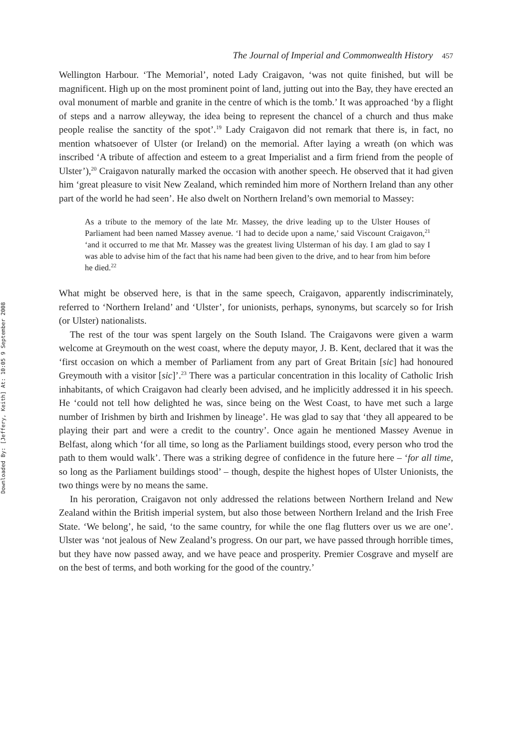Downloaded By: [Jeffery, Keith] At: 10:05 9 September 2008
The Journal of Imperial and Commonwealth History 457
Wellington Harbour. ‘The Memorial’, noted Lady Craigavon, ‘was not quite finished, but will be magnificent. High up on the most prominent point of land, jutting out into the Bay, they have erected an oval monument of marble and granite in the centre of which is the tomb.’ It was approached ‘by a flight of steps and a narrow alleyway, the idea being to represent the chancel of a church and thus make people realise the sanctity of the spot’.<sup>19</sup> Lady Craigavon did not remark that there is, in fact, no mention whatsoever of Ulster (or Ireland) on the memorial. After laying a wreath (on which was inscribed ‘A tribute of affection and esteem to a great Imperialist and a firm friend from the people of Ulster’),<sup>20</sup> Craigavon naturally marked the occasion with another speech. He observed that it had given him ‘great pleasure to visit New Zealand, which reminded him more of Northern Ireland than any other part of the world he had seen’. He also dwelt on Northern Ireland’s own memorial to Massey:
As a tribute to the memory of the late Mr. Massey, the drive leading up to the Ulster Houses of Parliament had been named Massey avenue. ‘I had to decide upon a name,’ said Viscount Craigavon,<sup>21</sup> ‘and it occurred to me that Mr. Massey was the greatest living Ulsterman of his day. I am glad to say I was able to advise him of the fact that his name had been given to the drive, and to hear from him before he died.<sup>22</sup>
What might be observed here, is that in the same speech, Craigavon, apparently indiscriminately, referred to ‘Northern Ireland’ and ‘Ulster’, for unionists, perhaps, synonyms, but scarcely so for Irish (or Ulster) nationalists.
The rest of the tour was spent largely on the South Island. The Craigavons were given a warm welcome at Greymouth on the west coast, where the deputy mayor, J. B. Kent, declared that it was the ‘first occasion on which a member of Parliament from any part of Great Britain [sic] had honoured Greymouth with a visitor [sic]’.<sup>23</sup> There was a particular concentration in this locality of Catholic Irish inhabitants, of which Craigavon had clearly been advised, and he implicitly addressed it in his speech. He ‘could not tell how delighted he was, since being on the West Coast, to have met such a large number of Irishmen by birth and Irishmen by lineage’. He was glad to say that ‘they all appeared to be playing their part and were a credit to the country’. Once again he mentioned Massey Avenue in Belfast, along which ‘for all time, so long as the Parliament buildings stood, every person who trod the path to them would walk’. There was a striking degree of confidence in the future here – ‘for all time, so long as the Parliament buildings stood’ – though, despite the highest hopes of Ulster Unionists, the two things were by no means the same.
In his peroration, Craigavon not only addressed the relations between Northern Ireland and New Zealand within the British imperial system, but also those between Northern Ireland and the Irish Free State. ‘We belong’, he said, ‘to the same country, for while the one flag flutters over us we are one’. Ulster was ‘not jealous of New Zealand’s progress. On our part, we have passed through horrible times, but they have now passed away, and we have peace and prosperity. Premier Cosgrave and myself are on the best of terms, and both working for the good of the country.’